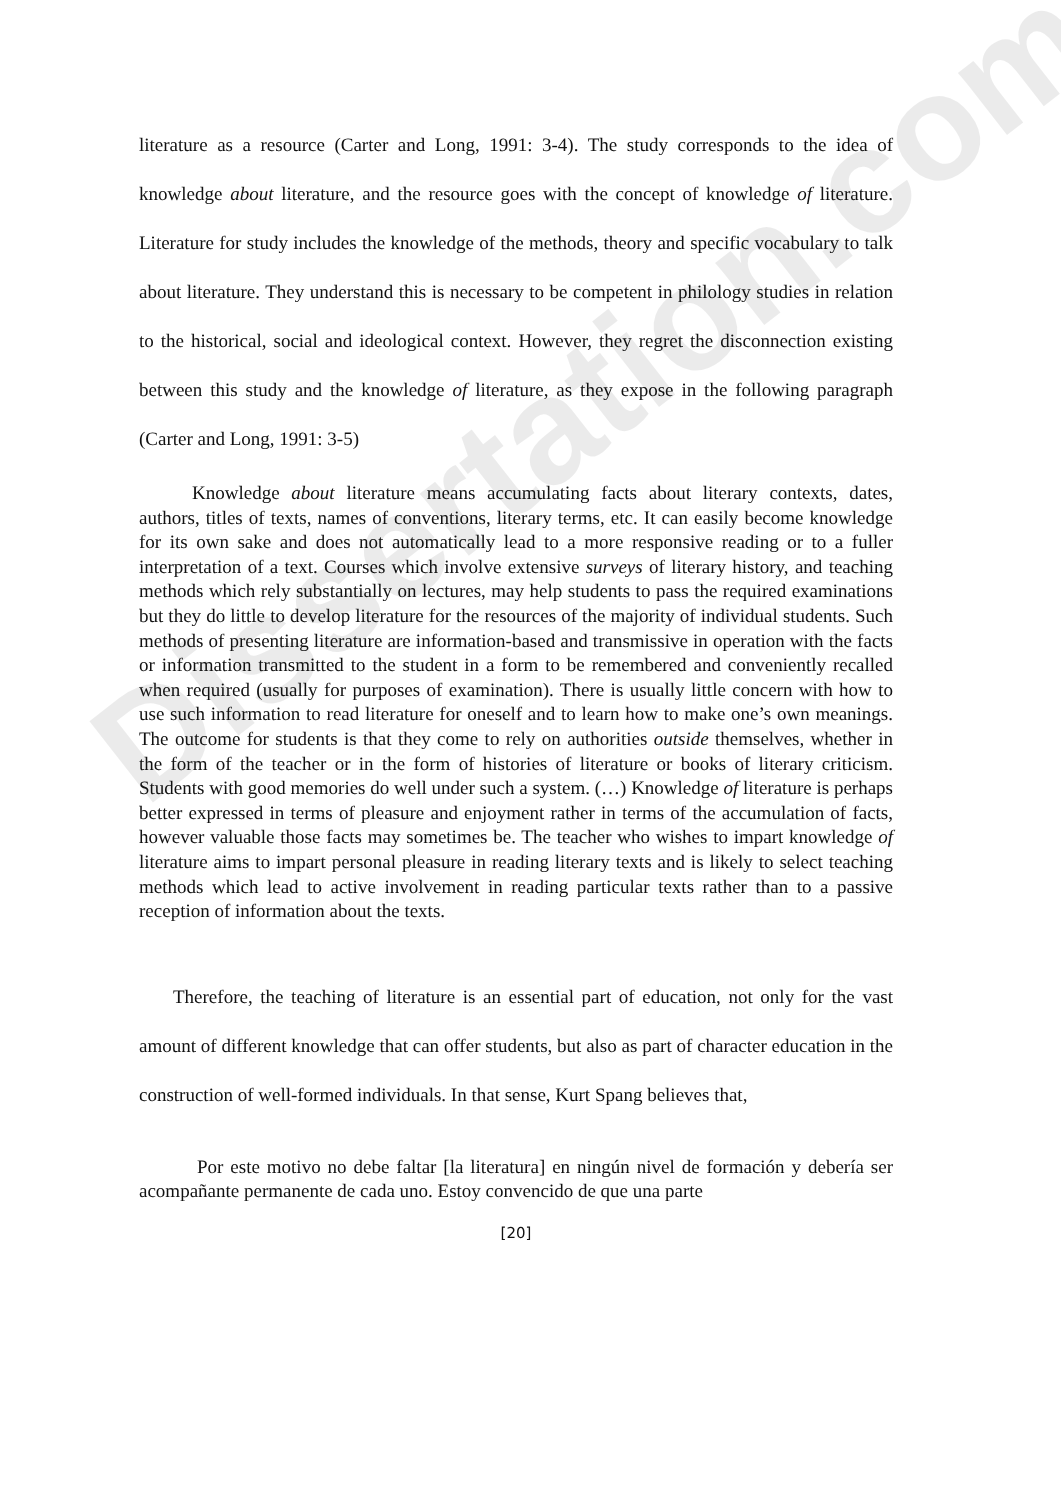Dissertation.com
literature as a resource (Carter and Long, 1991: 3-4). The study corresponds to the idea of knowledge about literature, and the resource goes with the concept of knowledge of literature. Literature for study includes the knowledge of the methods, theory and specific vocabulary to talk about literature. They understand this is necessary to be competent in philology studies in relation to the historical, social and ideological context. However, they regret the disconnection existing between this study and the knowledge of literature, as they expose in the following paragraph (Carter and Long, 1991: 3-5)
Knowledge about literature means accumulating facts about literary contexts, dates, authors, titles of texts, names of conventions, literary terms, etc. It can easily become knowledge for its own sake and does not automatically lead to a more responsive reading or to a fuller interpretation of a text. Courses which involve extensive surveys of literary history, and teaching methods which rely substantially on lectures, may help students to pass the required examinations but they do little to develop literature for the resources of the majority of individual students. Such methods of presenting literature are information-based and transmissive in operation with the facts or information transmitted to the student in a form to be remembered and conveniently recalled when required (usually for purposes of examination). There is usually little concern with how to use such information to read literature for oneself and to learn how to make one’s own meanings. The outcome for students is that they come to rely on authorities outside themselves, whether in the form of the teacher or in the form of histories of literature or books of literary criticism. Students with good memories do well under such a system. (…) Knowledge of literature is perhaps better expressed in terms of pleasure and enjoyment rather in terms of the accumulation of facts, however valuable those facts may sometimes be. The teacher who wishes to impart knowledge of literature aims to impart personal pleasure in reading literary texts and is likely to select teaching methods which lead to active involvement in reading particular texts rather than to a passive reception of information about the texts.
Therefore, the teaching of literature is an essential part of education, not only for the vast amount of different knowledge that can offer students, but also as part of character education in the construction of well-formed individuals. In that sense, Kurt Spang believes that,
Por este motivo no debe faltar [la literatura] en ningún nivel de formación y debería ser acompañante permanente de cada uno. Estoy convencido de que una parte
[20]